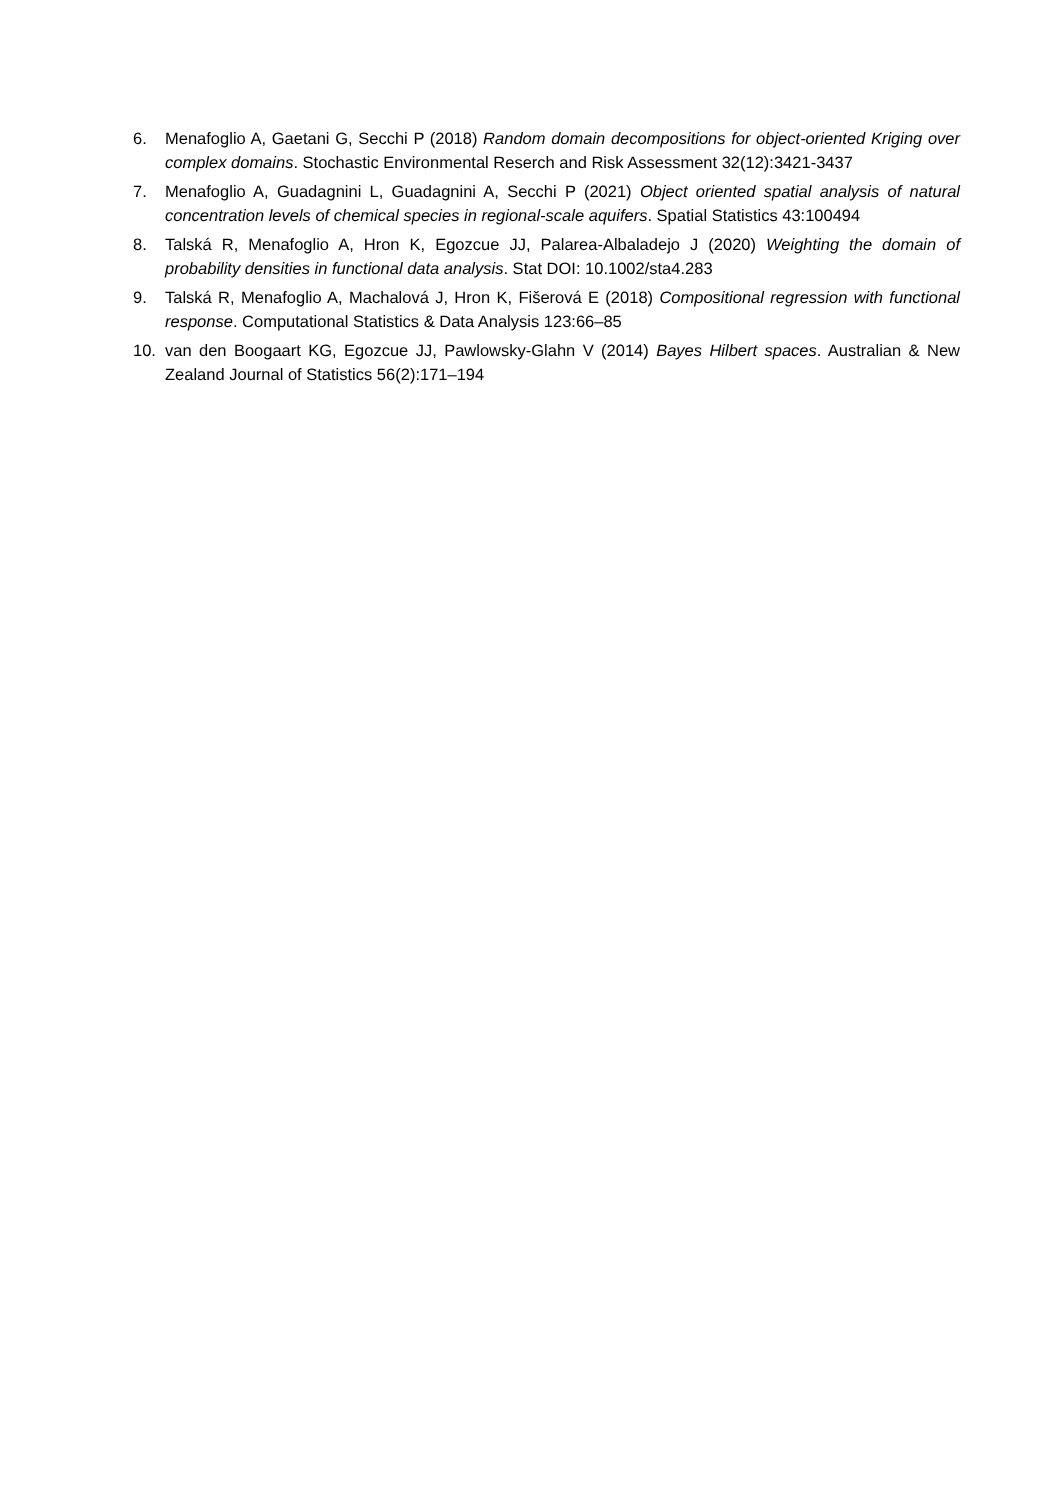6. Menafoglio A, Gaetani G, Secchi P (2018) Random domain decompositions for object-oriented Kriging over complex domains. Stochastic Environmental Reserch and Risk Assessment 32(12):3421-3437
7. Menafoglio A, Guadagnini L, Guadagnini A, Secchi P (2021) Object oriented spatial analysis of natural concentration levels of chemical species in regional-scale aquifers. Spatial Statistics 43:100494
8. Talská R, Menafoglio A, Hron K, Egozcue JJ, Palarea-Albaladejo J (2020) Weighting the domain of probability densities in functional data analysis. Stat DOI: 10.1002/sta4.283
9. Talská R, Menafoglio A, Machalová J, Hron K, Fišerová E (2018) Compositional regression with functional response. Computational Statistics & Data Analysis 123:66–85
10. van den Boogaart KG, Egozcue JJ, Pawlowsky-Glahn V (2014) Bayes Hilbert spaces. Australian & New Zealand Journal of Statistics 56(2):171–194